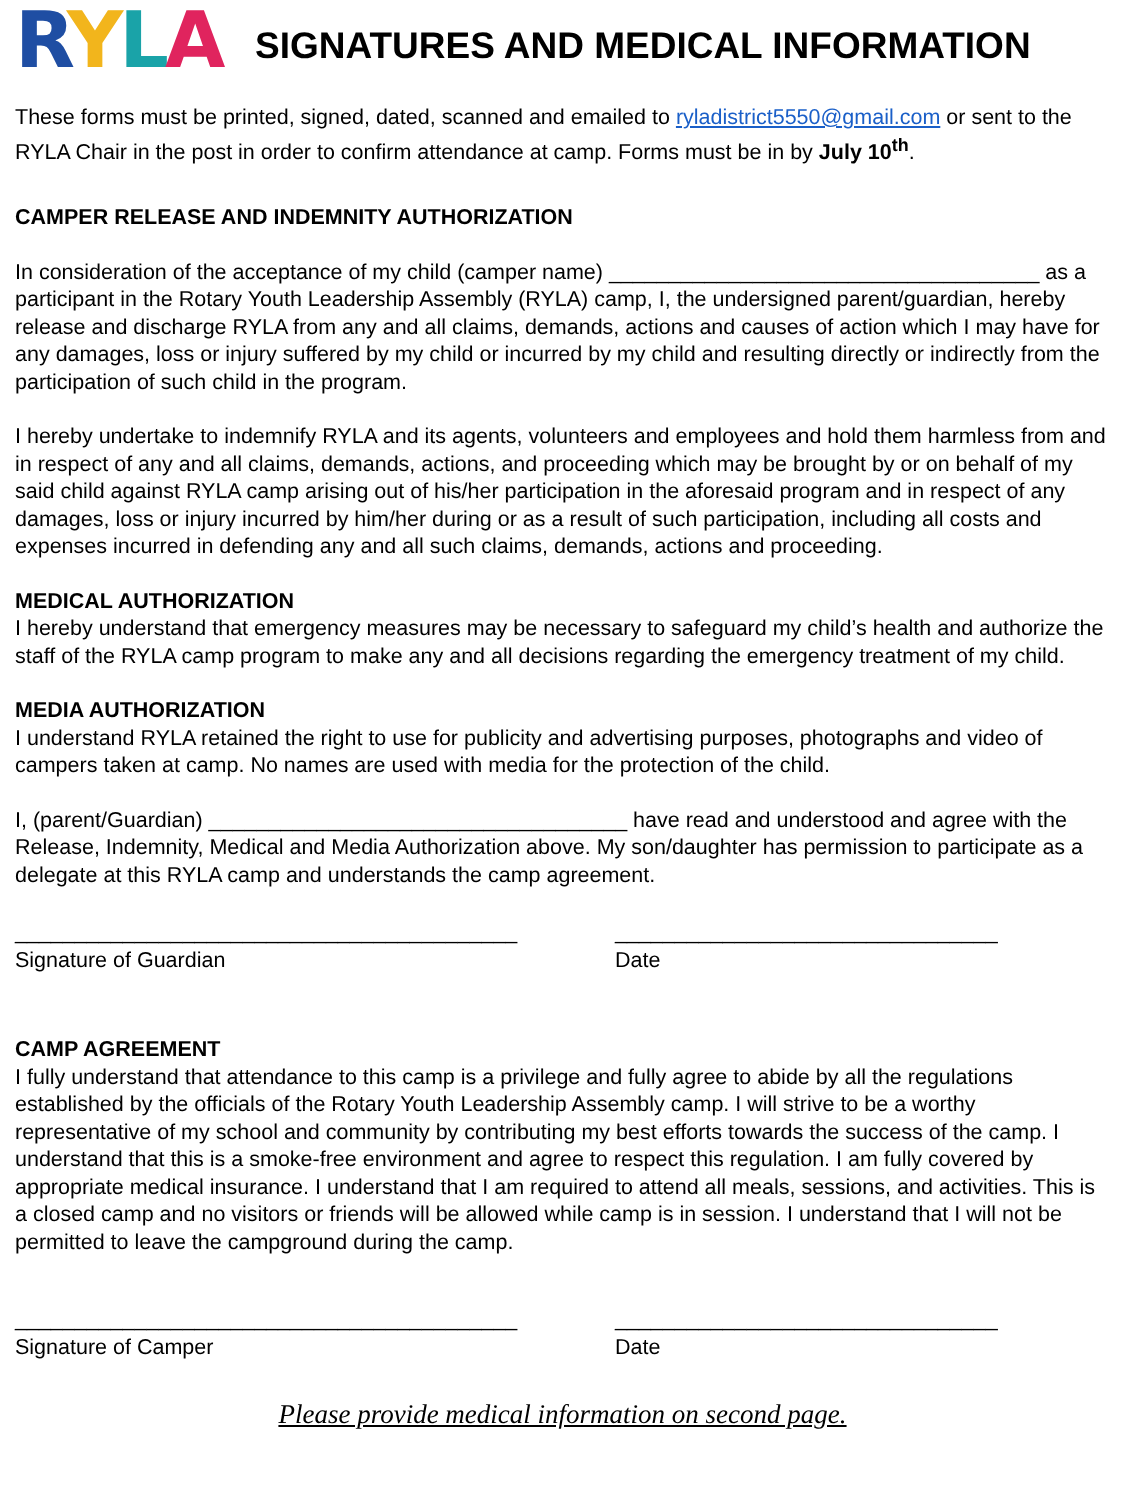RYLA
SIGNATURES AND MEDICAL INFORMATION
These forms must be printed, signed, dated, scanned and emailed to ryladistrict5550@gmail.com or sent to the RYLA Chair in the post in order to confirm attendance at camp. Forms must be in by July 10<sup>th</sup>.
CAMPER RELEASE AND INDEMNITY AUTHORIZATION
In consideration of the acceptance of my child (camper name) ____________________________________ as a participant in the Rotary Youth Leadership Assembly (RYLA) camp, I, the undersigned parent/guardian, hereby release and discharge RYLA from any and all claims, demands, actions and causes of action which I may have for any damages, loss or injury suffered by my child or incurred by my child and resulting directly or indirectly from the participation of such child in the program.
I hereby undertake to indemnify RYLA and its agents, volunteers and employees and hold them harmless from and in respect of any and all claims, demands, actions, and proceeding which may be brought by or on behalf of my said child against RYLA camp arising out of his/her participation in the aforesaid program and in respect of any damages, loss or injury incurred by him/her during or as a result of such participation, including all costs and expenses incurred in defending any and all such claims, demands, actions and proceeding.
MEDICAL AUTHORIZATION
I hereby understand that emergency measures may be necessary to safeguard my child’s health and authorize the staff of the RYLA camp program to make any and all decisions regarding the emergency treatment of my child.
MEDIA AUTHORIZATION
I understand RYLA retained the right to use for publicity and advertising purposes, photographs and video of campers taken at camp. No names are used with media for the protection of the child.
I, (parent/Guardian) ___________________________________ have read and understood and agree with the Release, Indemnity, Medical and Media Authorization above. My son/daughter has permission to participate as a delegate at this RYLA camp and understands the camp agreement.
__________________________________________ Signature of Guardian
________________________________ Date
CAMP AGREEMENT
I fully understand that attendance to this camp is a privilege and fully agree to abide by all the regulations established by the officials of the Rotary Youth Leadership Assembly camp. I will strive to be a worthy representative of my school and community by contributing my best efforts towards the success of the camp. I understand that this is a smoke-free environment and agree to respect this regulation. I am fully covered by appropriate medical insurance. I understand that I am required to attend all meals, sessions, and activities. This is a closed camp and no visitors or friends will be allowed while camp is in session. I understand that I will not be permitted to leave the campground during the camp.
__________________________________________ Signature of Camper
________________________________ Date
Please provide medical information on second page.